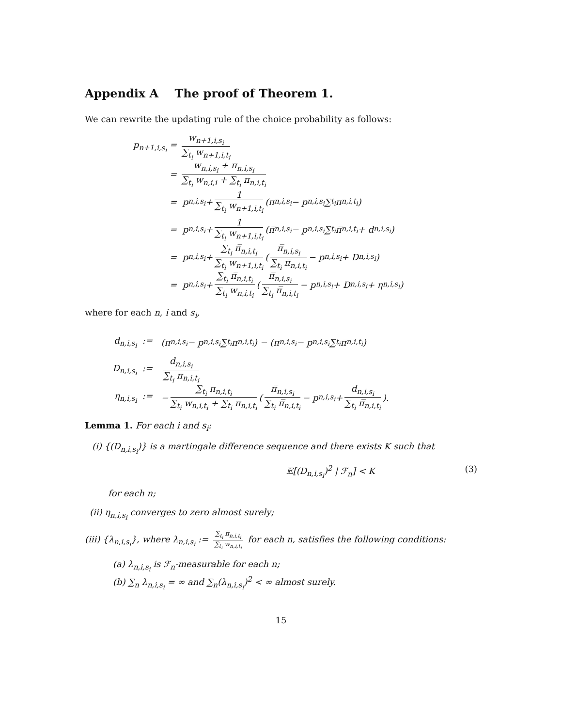Appendix A The proof of Theorem 1.
We can rewrite the updating rule of the choice probability as follows:
p<sub>n+1,i,s<sub>i</sub></sub> = w<sub>n+1,i,s<sub>i</sub></sub> ∑<sub>t<sub>i</sub></sub> w<sub>n+1,i,t<sub>i</sub></sub>
= w<sub>n,i,s<sub>i</sub></sub> + π<sub>n,i,s<sub>i</sub></sub> ∑<sub>t<sub>i</sub></sub> w<sub>n,i,i</sub> + ∑<sub>t<sub>i</sub></sub> π<sub>n,i,t<sub>i</sub></sub>
= p<sub>n,i,s<sub>i</sub></sub> + 1 ∑<sub>t<sub>i</sub></sub> w<sub>n+1,i,t<sub>i</sub></sub> (π<sub>n,i,s<sub>i</sub></sub> − p<sub>n,i,s<sub>i</sub></sub> ∑<sub>t<sub>i</sub></sub> π<sub>n,i,t<sub>i</sub></sub>)
= p<sub>n,i,s<sub>i</sub></sub> + 1 ∑<sub>t<sub>i</sub></sub> w<sub>n+1,i,t<sub>i</sub></sub> (π̅<sub>n,i,s<sub>i</sub></sub> − p<sub>n,i,s<sub>i</sub></sub> ∑<sub>t<sub>i</sub></sub> π̅<sub>n,i,t<sub>i</sub></sub> + d<sub>n,i,s<sub>i</sub></sub>)
= p<sub>n,i,s<sub>i</sub></sub> + ∑<sub>t<sub>i</sub></sub> π̅<sub>n,i,t<sub>i</sub></sub> ∑<sub>t<sub>i</sub></sub> w<sub>n+1,i,t<sub>i</sub></sub> (π̅<sub>n,i,s<sub>i</sub></sub> ∑<sub>t<sub>i</sub></sub> π̅<sub>n,i,t<sub>i</sub></sub> − p<sub>n,i,s<sub>i</sub></sub> + D<sub>n,i,s<sub>i</sub></sub>)
= p<sub>n,i,s<sub>i</sub></sub> + ∑<sub>t<sub>i</sub></sub> π̅<sub>n,i,t<sub>i</sub></sub> ∑<sub>t<sub>i</sub></sub> w<sub>n,i,t<sub>i</sub></sub> (π̅<sub>n,i,s<sub>i</sub></sub> ∑<sub>t<sub>i</sub></sub> π̅<sub>n,i,t<sub>i</sub></sub> − p<sub>n,i,s<sub>i</sub></sub> + D<sub>n,i,s<sub>i</sub></sub> + η<sub>n,i,s<sub>i</sub></sub>)
where for each n, i and s<sub>i</sub>,
d<sub>n,i,s<sub>i</sub></sub> := (π<sub>n,i,s<sub>i</sub></sub> − p<sub>n,i,s<sub>i</sub></sub> ∑<sub>t<sub>i</sub></sub> π<sub>n,i,t<sub>i</sub></sub>) − (π̅<sub>n,i,s<sub>i</sub></sub> − p<sub>n,i,s<sub>i</sub></sub> ∑<sub>t<sub>i</sub></sub> π̅<sub>n,i,t<sub>i</sub></sub>)
D<sub>n,i,s<sub>i</sub></sub> := d<sub>n,i,s<sub>i</sub></sub> ∑<sub>t<sub>i</sub></sub> π̅<sub>n,i,t<sub>i</sub></sub>
η<sub>n,i,s<sub>i</sub></sub> := − ∑<sub>t<sub>i</sub></sub> π<sub>n,i,t<sub>i</sub></sub> ∑<sub>t<sub>i</sub></sub> w<sub>n,i,t<sub>i</sub></sub> + ∑<sub>t<sub>i</sub></sub> π<sub>n,i,t<sub>i</sub></sub> (π̅<sub>n,i,s<sub>i</sub></sub> ∑<sub>t<sub>i</sub></sub> π̅<sub>n,i,t<sub>i</sub></sub> − p<sub>n,i,s<sub>i</sub></sub> + d<sub>n,i,s<sub>i</sub></sub> ∑<sub>t<sub>i</sub></sub> π̅<sub>n,i,t<sub>i</sub></sub>).
Lemma 1. For each i and s<sub>i</sub>:
(i) {(D<sub>n,i,s<sub>i</sub></sub>)} is a martingale difference sequence and there exists K such that
𝔼[(D<sub>n,i,s<sub>i</sub></sub>)<sup>2</sup> | ℱ<sub>n</sub>] < K (3)
for each n;
(ii) η<sub>n,i,s<sub>i</sub></sub> converges to zero almost surely;
(iii) {λ<sub>n,i,s<sub>i</sub></sub>}, where λ<sub>n,i,s<sub>i</sub></sub> := ∑<sub>t<sub>i</sub></sub> π̅<sub>n,i,t<sub>i</sub></sub> ∑<sub>t<sub>i</sub></sub> w<sub>n,i,t<sub>i</sub></sub> for each n, satisfies the following conditions:
(a) λ<sub>n,i,s<sub>i</sub></sub> is ℱ<sub>n</sub>-measurable for each n;
(b) ∑<sub>n</sub> λ<sub>n,i,s<sub>i</sub></sub> = ∞ and ∑<sub>n</sub>(λ<sub>n,i,s<sub>i</sub></sub>)<sup>2</sup> < ∞ almost surely.
15